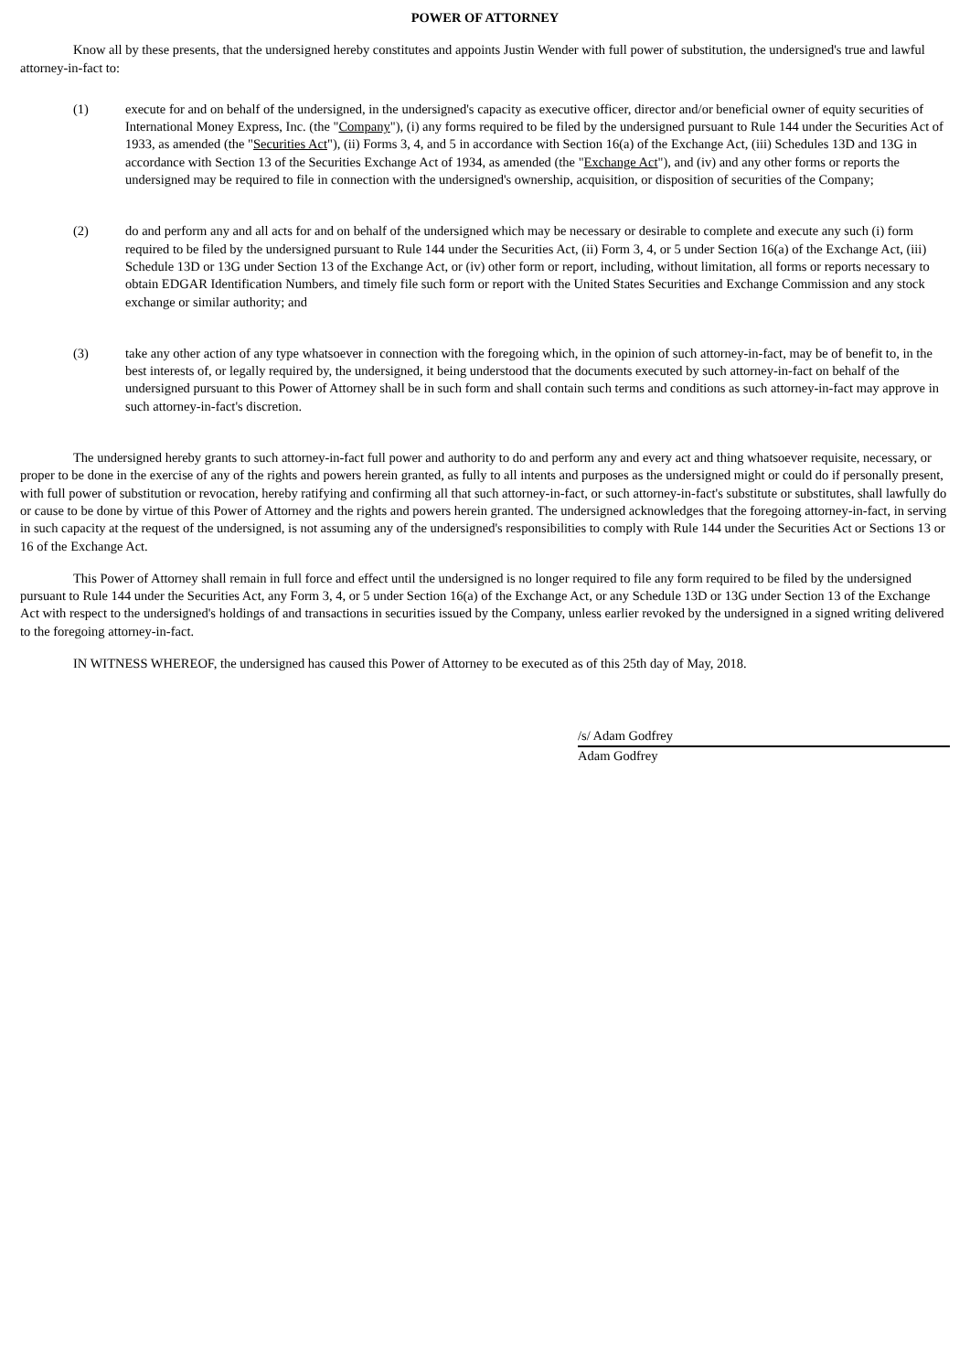POWER OF ATTORNEY
Know all by these presents, that the undersigned hereby constitutes and appoints Justin Wender with full power of substitution, the undersigned's true and lawful attorney-in-fact to:
(1) execute for and on behalf of the undersigned, in the undersigned's capacity as executive officer, director and/or beneficial owner of equity securities of International Money Express, Inc. (the "Company"), (i) any forms required to be filed by the undersigned pursuant to Rule 144 under the Securities Act of 1933, as amended (the "Securities Act"), (ii) Forms 3, 4, and 5 in accordance with Section 16(a) of the Exchange Act, (iii) Schedules 13D and 13G in accordance with Section 13 of the Securities Exchange Act of 1934, as amended (the "Exchange Act"), and (iv) and any other forms or reports the undersigned may be required to file in connection with the undersigned's ownership, acquisition, or disposition of securities of the Company;
(2) do and perform any and all acts for and on behalf of the undersigned which may be necessary or desirable to complete and execute any such (i) form required to be filed by the undersigned pursuant to Rule 144 under the Securities Act, (ii) Form 3, 4, or 5 under Section 16(a) of the Exchange Act, (iii) Schedule 13D or 13G under Section 13 of the Exchange Act, or (iv) other form or report, including, without limitation, all forms or reports necessary to obtain EDGAR Identification Numbers, and timely file such form or report with the United States Securities and Exchange Commission and any stock exchange or similar authority; and
(3) take any other action of any type whatsoever in connection with the foregoing which, in the opinion of such attorney-in-fact, may be of benefit to, in the best interests of, or legally required by, the undersigned, it being understood that the documents executed by such attorney-in-fact on behalf of the undersigned pursuant to this Power of Attorney shall be in such form and shall contain such terms and conditions as such attorney-in-fact may approve in such attorney-in-fact's discretion.
The undersigned hereby grants to such attorney-in-fact full power and authority to do and perform any and every act and thing whatsoever requisite, necessary, or proper to be done in the exercise of any of the rights and powers herein granted, as fully to all intents and purposes as the undersigned might or could do if personally present, with full power of substitution or revocation, hereby ratifying and confirming all that such attorney-in-fact, or such attorney-in-fact's substitute or substitutes, shall lawfully do or cause to be done by virtue of this Power of Attorney and the rights and powers herein granted. The undersigned acknowledges that the foregoing attorney-in-fact, in serving in such capacity at the request of the undersigned, is not assuming any of the undersigned's responsibilities to comply with Rule 144 under the Securities Act or Sections 13 or 16 of the Exchange Act.
This Power of Attorney shall remain in full force and effect until the undersigned is no longer required to file any form required to be filed by the undersigned pursuant to Rule 144 under the Securities Act, any Form 3, 4, or 5 under Section 16(a) of the Exchange Act, or any Schedule 13D or 13G under Section 13 of the Exchange Act with respect to the undersigned's holdings of and transactions in securities issued by the Company, unless earlier revoked by the undersigned in a signed writing delivered to the foregoing attorney-in-fact.
IN WITNESS WHEREOF, the undersigned has caused this Power of Attorney to be executed as of this 25th day of May, 2018.
/s/ Adam Godfrey
Adam Godfrey